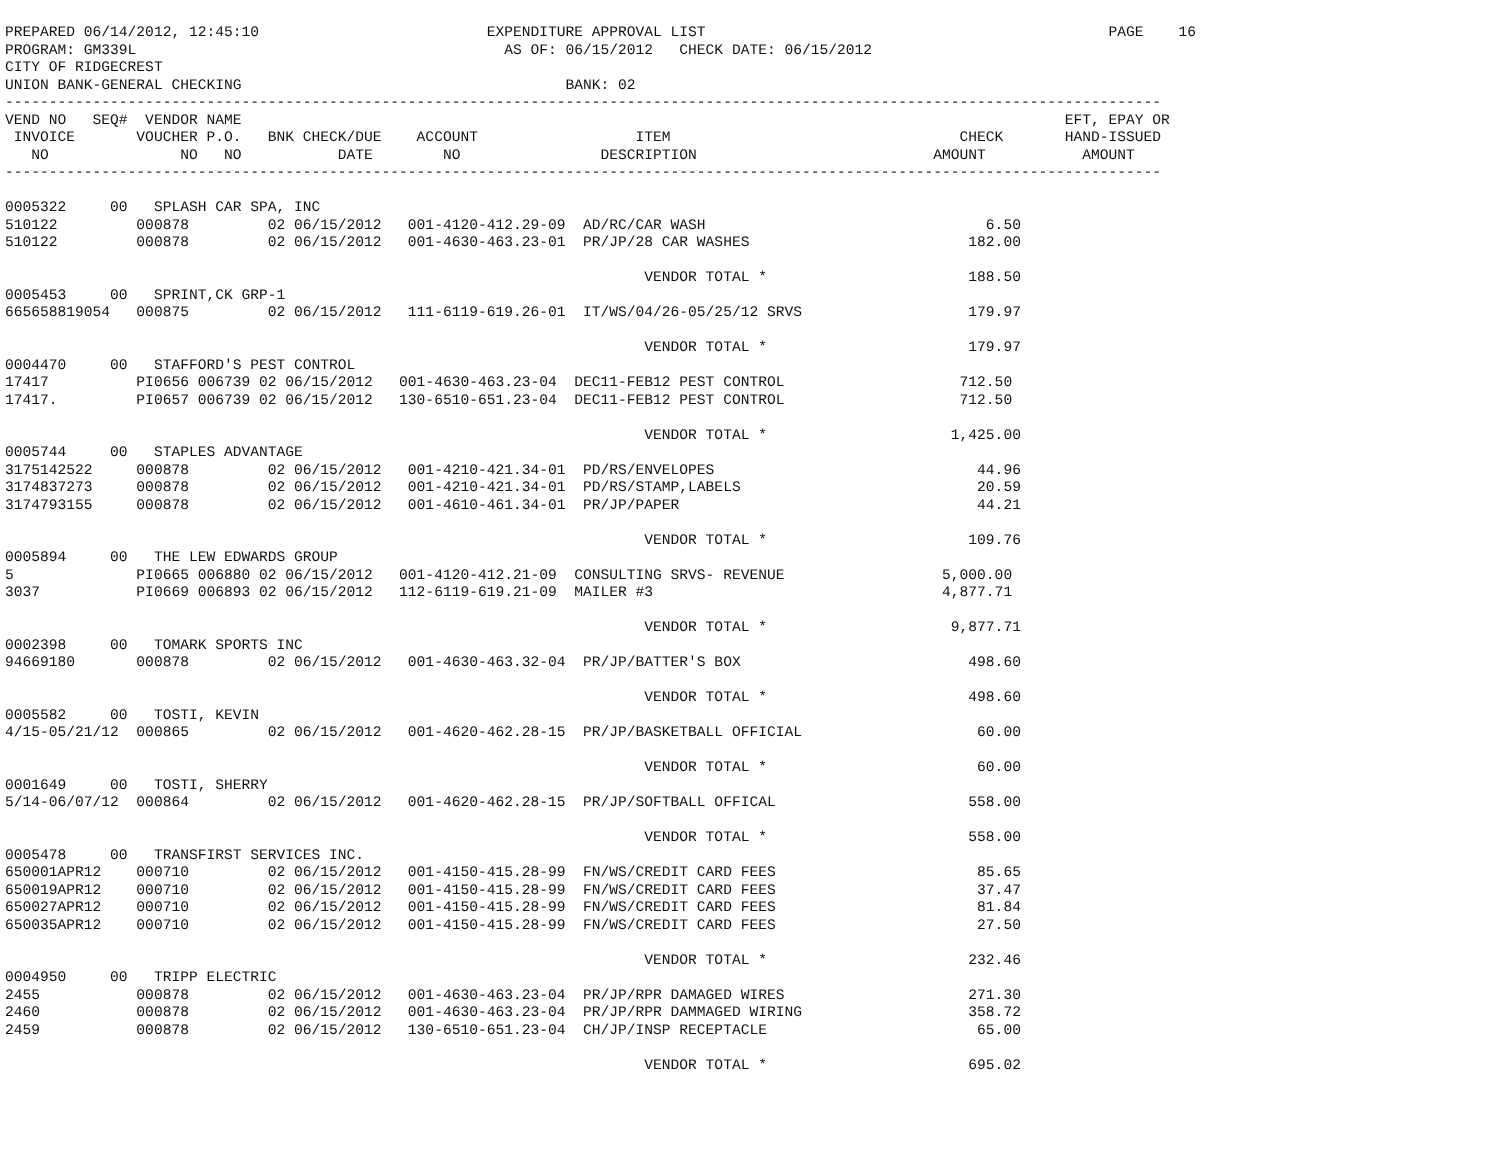PREPARED 06/14/2012, 12:45:10                          EXPENDITURE APPROVAL LIST                                              PAGE    16
PROGRAM: GM339L                                          AS OF: 06/15/2012   CHECK DATE: 06/15/2012
CITY OF RIDGECREST
UNION BANK-GENERAL CHECKING                                     BANK: 02
------------------------------------------------------------------------------------------------------------------------------------
VEND NO   SEQ#  VENDOR NAME                                                                                              EFT, EPAY OR
 INVOICE       VOUCHER P.O.   BNK CHECK/DUE    ACCOUNT                  ITEM                                 CHECK       HAND-ISSUED
   NO               NO   NO           DATE        NO                DESCRIPTION                           AMOUNT           AMOUNT
------------------------------------------------------------------------------------------------------------------------------------

0005322     00   SPLASH CAR SPA, INC
510122         000878         02 06/15/2012   001-4120-412.29-09  AD/RC/CAR WASH                                6.50
510122         000878         02 06/15/2012   001-4630-463.23-01  PR/JP/28 CAR WASHES                         182.00

                                                                         VENDOR TOTAL *                       188.50
0005453     00   SPRINT,CK GRP-1
665658819054   000875         02 06/15/2012   111-6119-619.26-01  IT/WS/04/26-05/25/12 SRVS                   179.97

                                                                         VENDOR TOTAL *                       179.97
0004470     00   STAFFORD'S PEST CONTROL
17417          PI0656 006739 02 06/15/2012   001-4630-463.23-04  DEC11-FEB12 PEST CONTROL                    712.50
17417.         PI0657 006739 02 06/15/2012   130-6510-651.23-04  DEC11-FEB12 PEST CONTROL                    712.50

                                                                         VENDOR TOTAL *                     1,425.00
0005744     00   STAPLES ADVANTAGE
3175142522     000878         02 06/15/2012   001-4210-421.34-01  PD/RS/ENVELOPES                              44.96
3174837273     000878         02 06/15/2012   001-4210-421.34-01  PD/RS/STAMP,LABELS                           20.59
3174793155     000878         02 06/15/2012   001-4610-461.34-01  PR/JP/PAPER                                  44.21

                                                                         VENDOR TOTAL *                       109.76
0005894     00   THE LEW EDWARDS GROUP
5              PI0665 006880 02 06/15/2012   001-4120-412.21-09  CONSULTING SRVS- REVENUE                  5,000.00
3037           PI0669 006893 02 06/15/2012   112-6119-619.21-09  MAILER #3                                 4,877.71

                                                                         VENDOR TOTAL *                     9,877.71
0002398     00   TOMARK SPORTS INC
94669180       000878         02 06/15/2012   001-4630-463.32-04  PR/JP/BATTER'S BOX                          498.60

                                                                         VENDOR TOTAL *                       498.60
0005582     00   TOSTI, KEVIN
4/15-05/21/12  000865         02 06/15/2012   001-4620-462.28-15  PR/JP/BASKETBALL OFFICIAL                    60.00

                                                                         VENDOR TOTAL *                        60.00
0001649     00   TOSTI, SHERRY
5/14-06/07/12  000864         02 06/15/2012   001-4620-462.28-15  PR/JP/SOFTBALL OFFICAL                      558.00

                                                                         VENDOR TOTAL *                       558.00
0005478     00   TRANSFIRST SERVICES INC.
650001APR12    000710         02 06/15/2012   001-4150-415.28-99  FN/WS/CREDIT CARD FEES                       85.65
650019APR12    000710         02 06/15/2012   001-4150-415.28-99  FN/WS/CREDIT CARD FEES                       37.47
650027APR12    000710         02 06/15/2012   001-4150-415.28-99  FN/WS/CREDIT CARD FEES                       81.84
650035APR12    000710         02 06/15/2012   001-4150-415.28-99  FN/WS/CREDIT CARD FEES                       27.50

                                                                         VENDOR TOTAL *                       232.46
0004950     00   TRIPP ELECTRIC
2455           000878         02 06/15/2012   001-4630-463.23-04  PR/JP/RPR DAMAGED WIRES                     271.30
2460           000878         02 06/15/2012   001-4630-463.23-04  PR/JP/RPR DAMMAGED WIRING                   358.72
2459           000878         02 06/15/2012   130-6510-651.23-04  CH/JP/INSP RECEPTACLE                        65.00

                                                                         VENDOR TOTAL *                       695.02